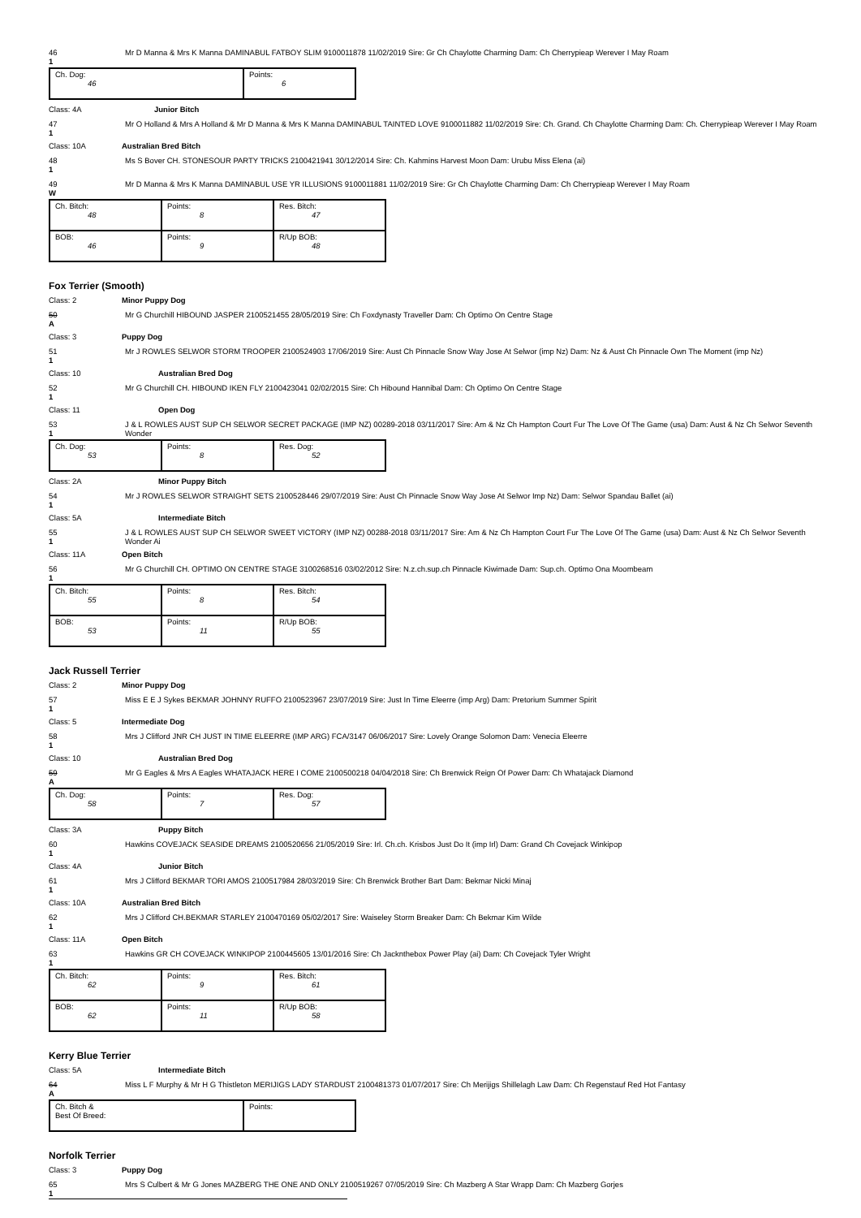46
1
Mr D Manna & Mrs K Manna DAMINABUL FATBOY SLIM 9100011878 11/02/2019 Sire: Gr Ch Chaylotte Charming Dam: Ch Cherrypieap Werever I May Roam
| Ch. Dog: 46 | Points: 6 |
Class: 4A Junior Bitch
47
1
Mr O Holland & Mrs A Holland & Mr D Manna & Mrs K Manna DAMINABUL TAINTED LOVE 9100011882 11/02/2019 Sire: Ch. Grand. Ch Chaylotte Charming Dam: Ch. Cherrypieap Werever I May Roam
Class: 10A Australian Bred Bitch
48
1
Ms S Bover CH. STONESOUR PARTY TRICKS 2100421941 30/12/2014 Sire: Ch. Kahmins Harvest Moon Dam: Urubu Miss Elena (ai)
49
W
Mr D Manna & Mrs K Manna DAMINABUL USE YR ILLUSIONS 9100011881 11/02/2019 Sire: Gr Ch Chaylotte Charming Dam: Ch Cherrypieap Werever I May Roam
| Ch. Bitch: 48 | Points: 8 | Res. Bitch: 47 |
| BOB: 46 | Points: 9 | R/Up BOB: 48 |
Fox Terrier (Smooth)
Class: 2 Minor Puppy Dog
50
A
Mr G Churchill HIBOUND JASPER 2100521455 28/05/2019 Sire: Ch Foxdynasty Traveller Dam: Ch Optimo On Centre Stage
Class: 3 Puppy Dog
51
1
Mr J ROWLES SELWOR STORM TROOPER 2100524903 17/06/2019 Sire: Aust Ch Pinnacle Snow Way Jose At Selwor (imp Nz) Dam: Nz & Aust Ch Pinnacle Own The Moment (imp Nz)
Class: 10 Australian Bred Dog
52
1
Mr G Churchill CH. HIBOUND IKEN FLY 2100423041 02/02/2015 Sire: Ch Hibound Hannibal Dam: Ch Optimo On Centre Stage
Class: 11 Open Dog
53
1
J & L ROWLES AUST SUP CH SELWOR SECRET PACKAGE (IMP NZ) 00289-2018 03/11/2017 Sire: Am & Nz Ch Hampton Court Fur The Love Of The Game (usa) Dam: Aust & Nz Ch Selwor Seventh Wonder
| Ch. Dog: 53 | Points: 8 | Res. Dog: 52 |
Class: 2A Minor Puppy Bitch
54
1
Mr J ROWLES SELWOR STRAIGHT SETS 2100528446 29/07/2019 Sire: Aust Ch Pinnacle Snow Way Jose At Selwor Imp Nz) Dam: Selwor Spandau Ballet (ai)
Class: 5A Intermediate Bitch
55
1
J & L ROWLES AUST SUP CH SELWOR SWEET VICTORY (IMP NZ) 00288-2018 03/11/2017 Sire: Am & Nz Ch Hampton Court Fur The Love Of The Game (usa) Dam: Aust & Nz Ch Selwor Seventh Wonder Ai
Class: 11A Open Bitch
56
1
Mr G Churchill CH. OPTIMO ON CENTRE STAGE 3100268516 03/02/2012 Sire: N.z.ch.sup.ch Pinnacle Kiwimade Dam: Sup.ch. Optimo Ona Moombeam
| Ch. Bitch: 55 | Points: 8 | Res. Bitch: 54 |
| BOB: 53 | Points: 11 | R/Up BOB: 55 |
Jack Russell Terrier
Class: 2 Minor Puppy Dog
57
1
Miss E E J Sykes BEKMAR JOHNNY RUFFO 2100523967 23/07/2019 Sire: Just In Time Eleerre (imp Arg) Dam: Pretorium Summer Spirit
Class: 5 Intermediate Dog
58
1
Mrs J Clifford JNR CH JUST IN TIME ELEERRE (IMP ARG) FCA/3147 06/06/2017 Sire: Lovely Orange Solomon Dam: Venecia Eleerre
Class: 10 Australian Bred Dog
59
A
Mr G Eagles & Mrs A Eagles WHATAJACK HERE I COME 2100500218 04/04/2018 Sire: Ch Brenwick Reign Of Power Dam: Ch Whatajack Diamond
| Ch. Dog: 58 | Points: 7 | Res. Dog: 57 |
Class: 3A Puppy Bitch
60
1
Hawkins COVEJACK SEASIDE DREAMS 2100520656 21/05/2019 Sire: Irl. Ch.ch. Krisbos Just Do It (imp Irl) Dam: Grand Ch Covejack Winkipop
Class: 4A Junior Bitch
61
1
Mrs J Clifford BEKMAR TORI AMOS 2100517984 28/03/2019 Sire: Ch Brenwick Brother Bart Dam: Bekmar Nicki Minaj
Class: 10A Australian Bred Bitch
62
1
Mrs J Clifford CH.BEKMAR STARLEY 2100470169 05/02/2017 Sire: Waiseley Storm Breaker Dam: Ch Bekmar Kim Wilde
Class: 11A Open Bitch
63
1
Hawkins GR CH COVEJACK WINKIPOP 2100445605 13/01/2016 Sire: Ch Jacknthebox Power Play (ai) Dam: Ch Covejack Tyler Wright
| Ch. Bitch: 62 | Points: 9 | Res. Bitch: 61 |
| BOB: 62 | Points: 11 | R/Up BOB: 58 |
Kerry Blue Terrier
Class: 5A Intermediate Bitch
64
A
Miss L F Murphy & Mr H G Thistleton MERIJIGS LADY STARDUST 2100481373 01/07/2017 Sire: Ch Merijigs Shillelagh Law Dam: Ch Regenstauf Red Hot Fantasy
| Ch. Bitch & Best Of Breed: | Points: |
Norfolk Terrier
Class: 3 Puppy Dog
65
1
Mrs S Culbert & Mr G Jones MAZBERG THE ONE AND ONLY 2100519267 07/05/2019 Sire: Ch Mazberg A Star Wrapp Dam: Ch Mazberg Gorjes